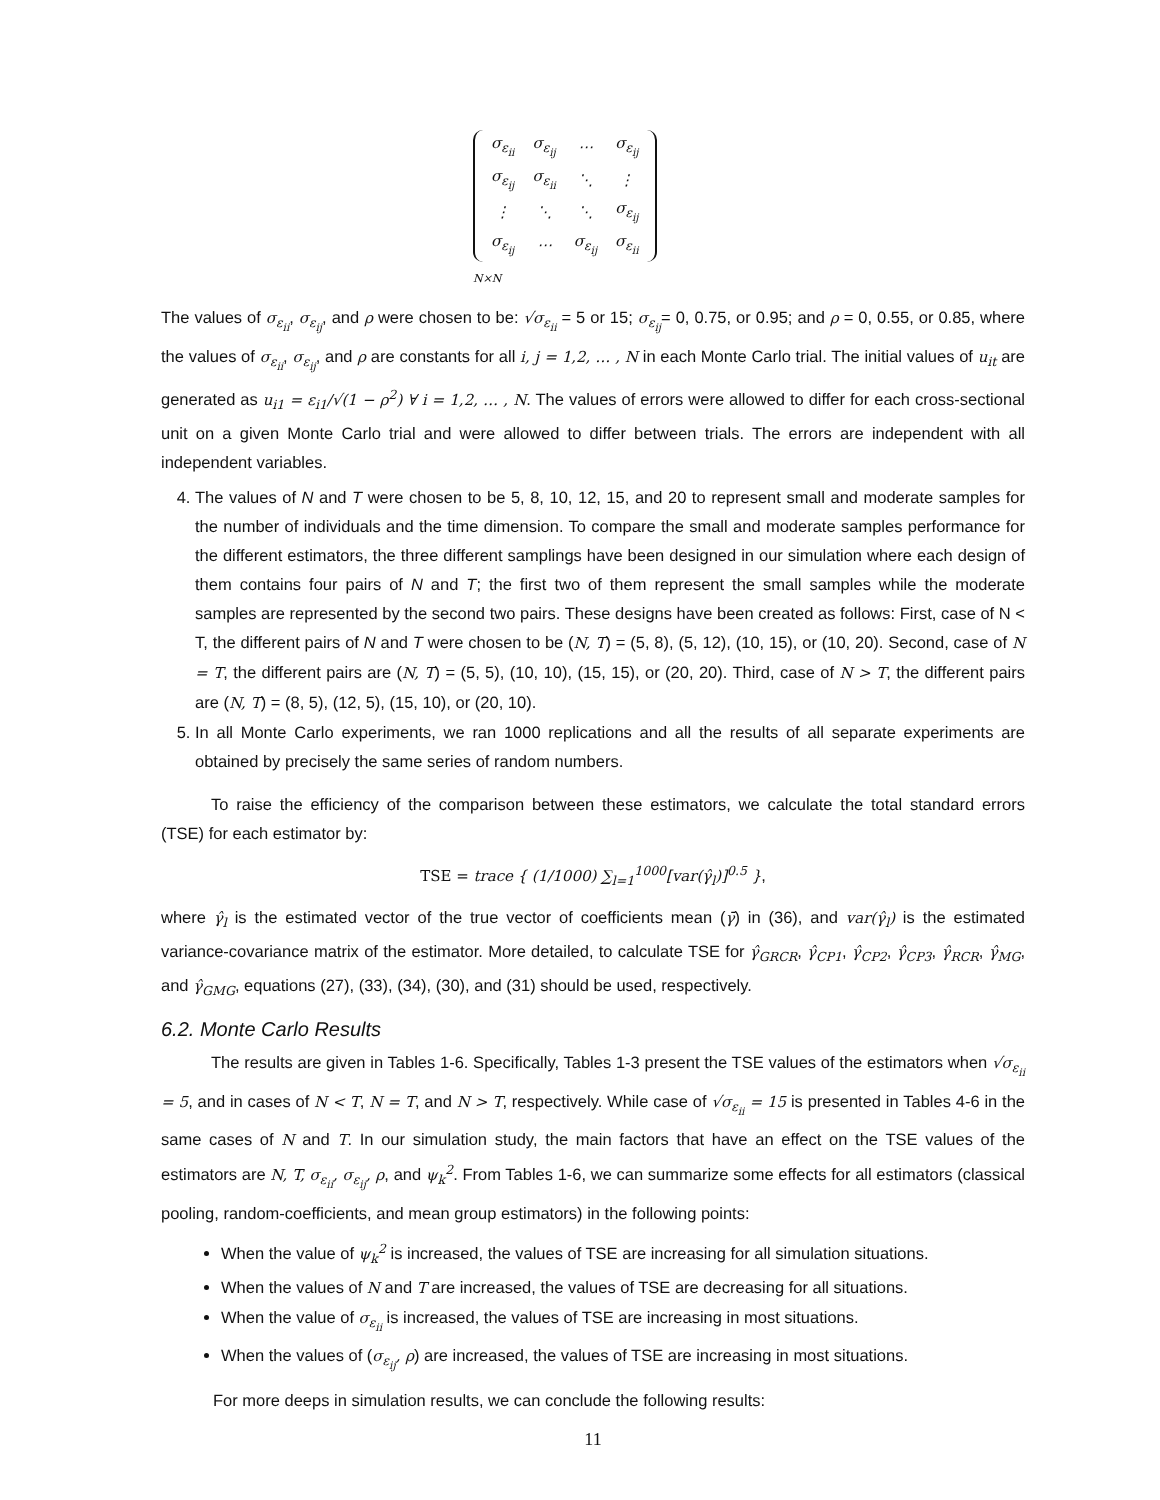| σ<sub>ε<sub>ii</sub></sub> | σ<sub>ε<sub>ij</sub></sub> | ⋯ | σ<sub>ε<sub>ij</sub></sub> |
| σ<sub>ε<sub>ij</sub></sub> | σ<sub>ε<sub>ii</sub></sub> | ⋱ | ⋮ |
| ⋮ | ⋱ | ⋱ | σ<sub>ε<sub>ij</sub></sub> |
| σ<sub>ε<sub>ij</sub></sub> | ⋯ | σ<sub>ε<sub>ij</sub></sub> | σ<sub>ε<sub>ii</sub></sub> |
N×N
The values of σ<sub>ε<sub>ii</sub></sub>, σ<sub>ε<sub>ij</sub></sub>, and ρ were chosen to be: √σ<sub>ε<sub>ii</sub></sub> = 5 or 15; σ<sub>ε<sub>ij</sub></sub>= 0, 0.75, or 0.95; and ρ = 0, 0.55, or 0.85, where the values of σ<sub>ε<sub>ii</sub></sub>, σ<sub>ε<sub>ij</sub></sub>, and ρ are constants for all i, j = 1,2, … , N in each Monte Carlo trial. The initial values of u<sub>it</sub> are generated as u<sub>i1</sub> = ε<sub>i1</sub>/√(1 − ρ<sup>2</sup>) ∀ i = 1,2, … , N. The values of errors were allowed to differ for each cross-sectional unit on a given Monte Carlo trial and were allowed to differ between trials. The errors are independent with all independent variables.
4. The values of N and T were chosen to be 5, 8, 10, 12, 15, and 20 to represent small and moderate samples for the number of individuals and the time dimension. To compare the small and moderate samples performance for the different estimators, the three different samplings have been designed in our simulation where each design of them contains four pairs of N and T; the first two of them represent the small samples while the moderate samples are represented by the second two pairs. These designs have been created as follows: First, case of N < T, the different pairs of N and T were chosen to be (N, T) = (5, 8), (5, 12), (10, 15), or (10, 20). Second, case of N = T, the different pairs are (N, T) = (5, 5), (10, 10), (15, 15), or (20, 20). Third, case of N > T, the different pairs are (N, T) = (8, 5), (12, 5), (15, 10), or (20, 10).
5. In all Monte Carlo experiments, we ran 1000 replications and all the results of all separate experiments are obtained by precisely the same series of random numbers.
To raise the efficiency of the comparison between these estimators, we calculate the total standard errors (TSE) for each estimator by:
TSE = trace { (1/1000) ∑<sub>l=1</sub><sup>1000</sup>[var(γ̂<sub>l</sub>)]<sup>0.5</sup> },
where γ̂<sub>l</sub> is the estimated vector of the true vector of coefficients mean (γ̄) in (36), and var(γ̂<sub>l</sub>) is the estimated variance-covariance matrix of the estimator. More detailed, to calculate TSE for γ̂<sub>GRCR</sub>, γ̂<sub>CP1</sub>, γ̂<sub>CP2</sub>, γ̂<sub>CP3</sub>, γ̂<sub>RCR</sub>, γ̂<sub>MG</sub>, and γ̂<sub>GMG</sub>, equations (27), (33), (34), (30), and (31) should be used, respectively.
6.2. Monte Carlo Results
The results are given in Tables 1-6. Specifically, Tables 1-3 present the TSE values of the estimators when √σ<sub>ε<sub>ii</sub></sub> = 5, and in cases of N < T, N = T, and N > T, respectively. While case of √σ<sub>ε<sub>ii</sub></sub> = 15 is presented in Tables 4-6 in the same cases of N and T. In our simulation study, the main factors that have an effect on the TSE values of the estimators are N, T, σ<sub>ε<sub>ii</sub></sub>, σ<sub>ε<sub>ij</sub></sub>, ρ, and ψ<sub>k</sub><sup>2</sup>. From Tables 1-6, we can summarize some effects for all estimators (classical pooling, random-coefficients, and mean group estimators) in the following points:
When the value of ψ<sub>k</sub><sup>2</sup> is increased, the values of TSE are increasing for all simulation situations.
When the values of N and T are increased, the values of TSE are decreasing for all situations.
When the value of σ<sub>ε<sub>ii</sub></sub> is increased, the values of TSE are increasing in most situations.
When the values of (σ<sub>ε<sub>ij</sub></sub>, ρ) are increased, the values of TSE are increasing in most situations.
For more deeps in simulation results, we can conclude the following results:
11